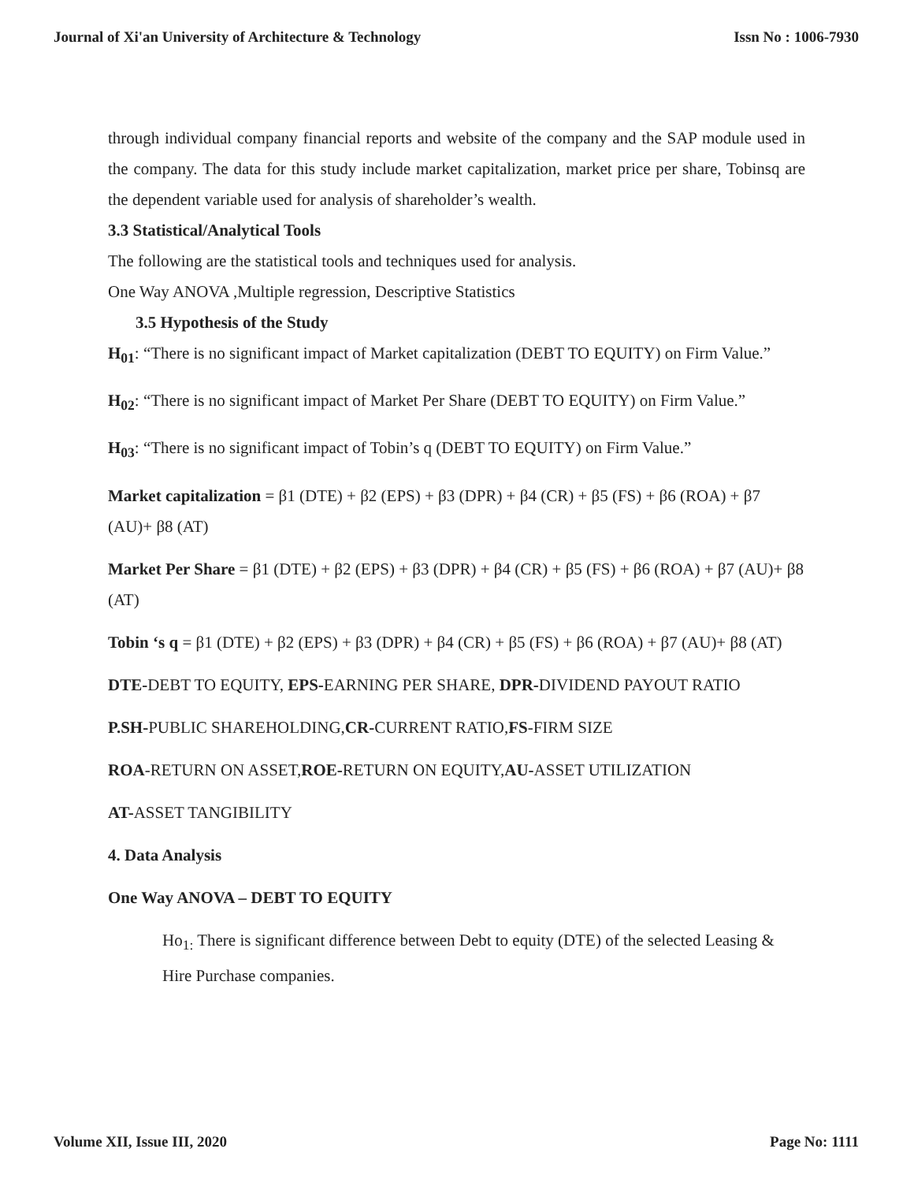Journal of Xi'an University of Architecture & Technology Issn No : 1006-7930
through individual company financial reports and website of the company and the SAP module used in the company. The data for this study include market capitalization, market price per share, Tobinsq are the dependent variable used for analysis of shareholder’s wealth.
3.3 Statistical/Analytical Tools
The following are the statistical tools and techniques used for analysis.
One Way ANOVA ,Multiple regression, Descriptive Statistics
3.5 Hypothesis of the Study
H<sub>01</sub>: “There is no significant impact of Market capitalization (DEBT TO EQUITY) on Firm Value.”
H<sub>02</sub>: “There is no significant impact of Market Per Share (DEBT TO EQUITY) on Firm Value.”
H<sub>03</sub>: “There is no significant impact of Tobin’s q (DEBT TO EQUITY) on Firm Value.”
Market capitalization = β1 (DTE) + β2 (EPS) + β3 (DPR) + β4 (CR) + β5 (FS) + β6 (ROA) + β7 (AU)+ β8 (AT)
Market Per Share = β1 (DTE) + β2 (EPS) + β3 (DPR) + β4 (CR) + β5 (FS) + β6 (ROA) + β7 (AU)+ β8 (AT)
Tobin ‘s q = β1 (DTE) + β2 (EPS) + β3 (DPR) + β4 (CR) + β5 (FS) + β6 (ROA) + β7 (AU)+ β8 (AT)
DTE-DEBT TO EQUITY, EPS-EARNING PER SHARE, DPR-DIVIDEND PAYOUT RATIO
P.SH-PUBLIC SHAREHOLDING,CR-CURRENT RATIO,FS-FIRM SIZE
ROA-RETURN ON ASSET,ROE-RETURN ON EQUITY,AU-ASSET UTILIZATION
AT-ASSET TANGIBILITY
4. Data Analysis
One Way ANOVA – DEBT TO EQUITY
Ho<sub>1:</sub> There is significant difference between Debt to equity (DTE) of the selected Leasing & Hire Purchase companies.
Volume XII, Issue III, 2020 Page No: 1111